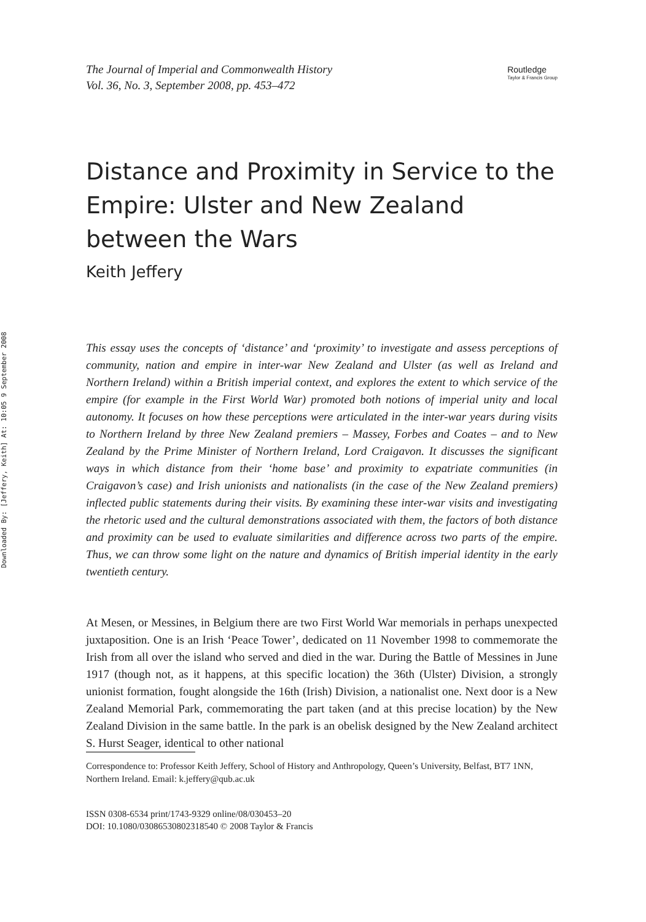Downloaded By: [Jeffery, Keith] At: 10:05 9 September 2008
The Journal of Imperial and Commonwealth History
Vol. 36, No. 3, September 2008, pp. 453–472
Routledge
Taylor & Francis Group
Distance and Proximity in Service to the Empire: Ulster and New Zealand between the Wars
Keith Jeffery
This essay uses the concepts of ‘distance’ and ‘proximity’ to investigate and assess perceptions of community, nation and empire in inter-war New Zealand and Ulster (as well as Ireland and Northern Ireland) within a British imperial context, and explores the extent to which service of the empire (for example in the First World War) promoted both notions of imperial unity and local autonomy. It focuses on how these perceptions were articulated in the inter-war years during visits to Northern Ireland by three New Zealand premiers – Massey, Forbes and Coates – and to New Zealand by the Prime Minister of Northern Ireland, Lord Craigavon. It discusses the significant ways in which distance from their ‘home base’ and proximity to expatriate communities (in Craigavon’s case) and Irish unionists and nationalists (in the case of the New Zealand premiers) inflected public statements during their visits. By examining these inter-war visits and investigating the rhetoric used and the cultural demonstrations associated with them, the factors of both distance and proximity can be used to evaluate similarities and difference across two parts of the empire. Thus, we can throw some light on the nature and dynamics of British imperial identity in the early twentieth century.
At Mesen, or Messines, in Belgium there are two First World War memorials in perhaps unexpected juxtaposition. One is an Irish ‘Peace Tower’, dedicated on 11 November 1998 to commemorate the Irish from all over the island who served and died in the war. During the Battle of Messines in June 1917 (though not, as it happens, at this specific location) the 36th (Ulster) Division, a strongly unionist formation, fought alongside the 16th (Irish) Division, a nationalist one. Next door is a New Zealand Memorial Park, commemorating the part taken (and at this precise location) by the New Zealand Division in the same battle. In the park is an obelisk designed by the New Zealand architect S. Hurst Seager, identical to other national
Correspondence to: Professor Keith Jeffery, School of History and Anthropology, Queen’s University, Belfast, BT7 1NN, Northern Ireland. Email: k.jeffery@qub.ac.uk
ISSN 0308-6534 print/1743-9329 online/08/030453–20
DOI: 10.1080/03086530802318540 © 2008 Taylor & Francis